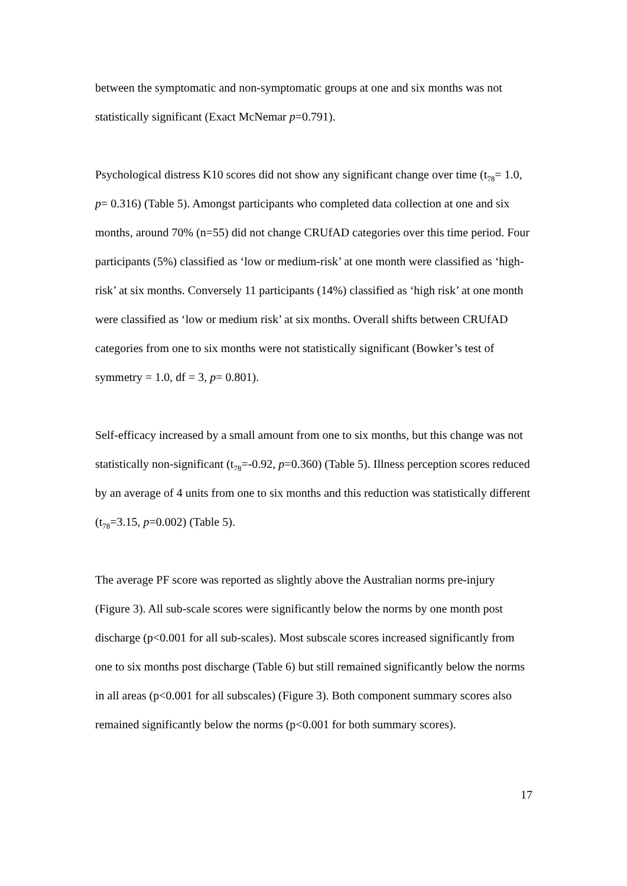between the symptomatic and non-symptomatic groups at one and six months was not statistically significant (Exact McNemar p=0.791).
Psychological distress K10 scores did not show any significant change over time (t<sub>78</sub>= 1.0, p= 0.316) (Table 5). Amongst participants who completed data collection at one and six months, around 70% (n=55) did not change CRUfAD categories over this time period. Four participants (5%) classified as ‘low or medium-risk’ at one month were classified as ‘high-risk’ at six months. Conversely 11 participants (14%) classified as ‘high risk’ at one month were classified as ‘low or medium risk’ at six months. Overall shifts between CRUfAD categories from one to six months were not statistically significant (Bowker’s test of symmetry = 1.0, df = 3, p= 0.801).
Self-efficacy increased by a small amount from one to six months, but this change was not statistically non-significant (t<sub>78</sub>=-0.92, p=0.360) (Table 5). Illness perception scores reduced by an average of 4 units from one to six months and this reduction was statistically different (t<sub>78</sub>=3.15, p=0.002) (Table 5).
The average PF score was reported as slightly above the Australian norms pre-injury (Figure 3). All sub-scale scores were significantly below the norms by one month post discharge (p<0.001 for all sub-scales). Most subscale scores increased significantly from one to six months post discharge (Table 6) but still remained significantly below the norms in all areas (p<0.001 for all subscales) (Figure 3). Both component summary scores also remained significantly below the norms (p<0.001 for both summary scores).
17